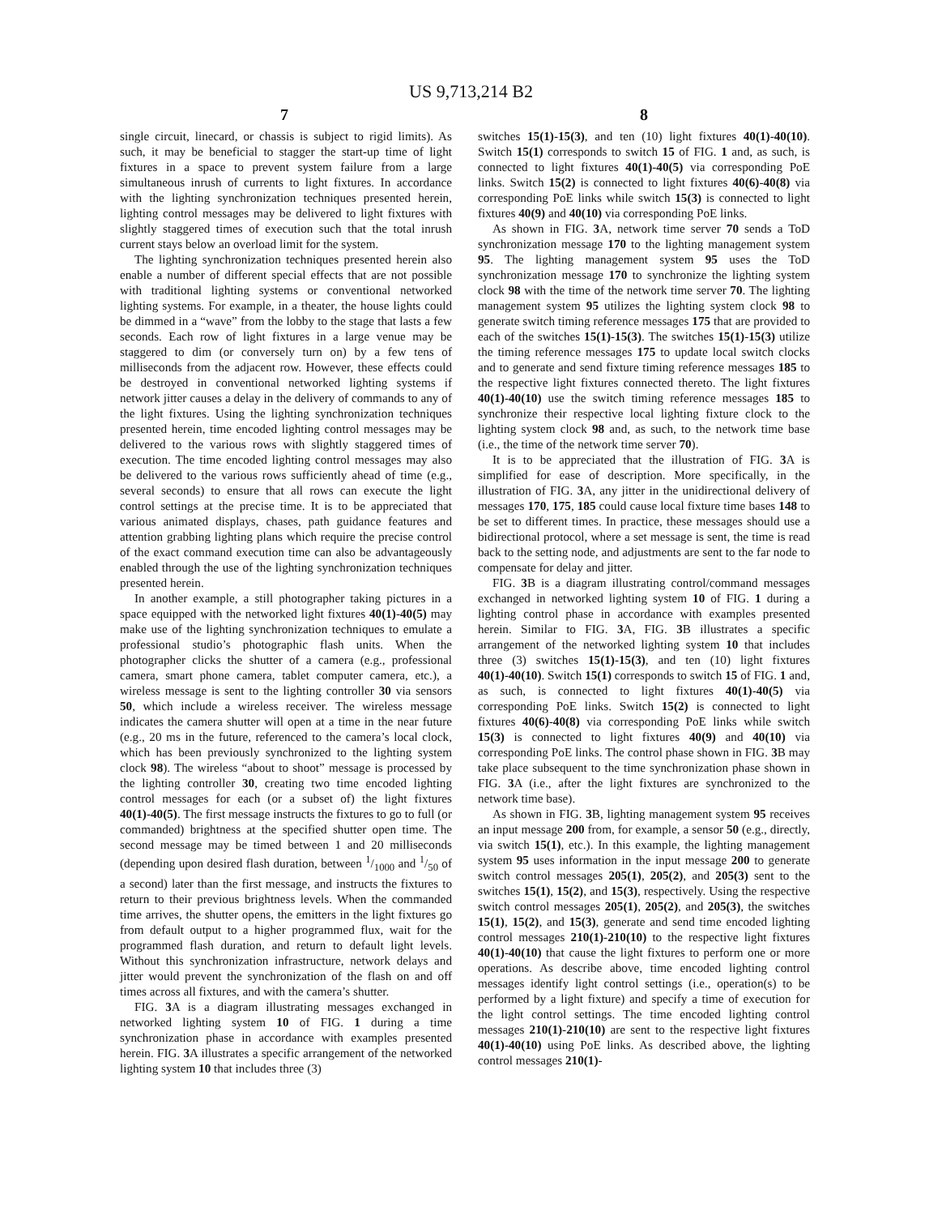US 9,713,214 B2
7 8
single circuit, linecard, or chassis is subject to rigid limits). As such, it may be beneficial to stagger the start-up time of light fixtures in a space to prevent system failure from a large simultaneous inrush of currents to light fixtures. In accordance with the lighting synchronization techniques presented herein, lighting control messages may be delivered to light fixtures with slightly staggered times of execution such that the total inrush current stays below an overload limit for the system.
The lighting synchronization techniques presented herein also enable a number of different special effects that are not possible with traditional lighting systems or conventional networked lighting systems. For example, in a theater, the house lights could be dimmed in a “wave” from the lobby to the stage that lasts a few seconds. Each row of light fixtures in a large venue may be staggered to dim (or conversely turn on) by a few tens of milliseconds from the adjacent row. However, these effects could be destroyed in conventional networked lighting systems if network jitter causes a delay in the delivery of commands to any of the light fixtures. Using the lighting synchronization techniques presented herein, time encoded lighting control messages may be delivered to the various rows with slightly staggered times of execution. The time encoded lighting control messages may also be delivered to the various rows sufficiently ahead of time (e.g., several seconds) to ensure that all rows can execute the light control settings at the precise time. It is to be appreciated that various animated displays, chases, path guidance features and attention grabbing lighting plans which require the precise control of the exact command execution time can also be advantageously enabled through the use of the lighting synchronization techniques presented herein.
In another example, a still photographer taking pictures in a space equipped with the networked light fixtures 40(1)-40(5) may make use of the lighting synchronization techniques to emulate a professional studio’s photographic flash units. When the photographer clicks the shutter of a camera (e.g., professional camera, smart phone camera, tablet computer camera, etc.), a wireless message is sent to the lighting controller 30 via sensors 50, which include a wireless receiver. The wireless message indicates the camera shutter will open at a time in the near future (e.g., 20 ms in the future, referenced to the camera’s local clock, which has been previously synchronized to the lighting system clock 98). The wireless “about to shoot” message is processed by the lighting controller 30, creating two time encoded lighting control messages for each (or a subset of) the light fixtures 40(1)-40(5). The first message instructs the fixtures to go to full (or commanded) brightness at the specified shutter open time. The second message may be timed between 1 and 20 milliseconds (depending upon desired flash duration, between 1/1000 and 1/50 of a second) later than the first message, and instructs the fixtures to return to their previous brightness levels. When the commanded time arrives, the shutter opens, the emitters in the light fixtures go from default output to a higher programmed flux, wait for the programmed flash duration, and return to default light levels. Without this synchronization infrastructure, network delays and jitter would prevent the synchronization of the flash on and off times across all fixtures, and with the camera’s shutter.
FIG. 3 A is a diagram illustrating messages exchanged in networked lighting system 10 of FIG. 1 during a time synchronization phase in accordance with examples presented herein. FIG. 3 A illustrates a specific arrangement of the networked lighting system 10 that includes three (3)
switches 15(1)-15(3), and ten (10) light fixtures 40(1)-40(10). Switch 15(1) corresponds to switch 15 of FIG. 1 and, as such, is connected to light fixtures 40(1)-40(5) via corresponding PoE links. Switch 15(2) is connected to light fixtures 40(6)-40(8) via corresponding PoE links while switch 15(3) is connected to light fixtures 40(9) and 40(10) via corresponding PoE links.
As shown in FIG. 3 A, network time server 70 sends a ToD synchronization message 170 to the lighting management system 95. The lighting management system 95 uses the ToD synchronization message 170 to synchronize the lighting system clock 98 with the time of the network time server 70. The lighting management system 95 utilizes the lighting system clock 98 to generate switch timing reference messages 175 that are provided to each of the switches 15(1)-15(3). The switches 15(1)-15(3) utilize the timing reference messages 175 to update local switch clocks and to generate and send fixture timing reference messages 185 to the respective light fixtures connected thereto. The light fixtures 40(1)-40(10) use the switch timing reference messages 185 to synchronize their respective local lighting fixture clock to the lighting system clock 98 and, as such, to the network time base (i.e., the time of the network time server 70).
It is to be appreciated that the illustration of FIG. 3 A is simplified for ease of description. More specifically, in the illustration of FIG. 3 A, any jitter in the unidirectional delivery of messages 170, 175, 185 could cause local fixture time bases 148 to be set to different times. In practice, these messages should use a bidirectional protocol, where a set message is sent, the time is read back to the setting node, and adjustments are sent to the far node to compensate for delay and jitter.
FIG. 3 B is a diagram illustrating control/command messages exchanged in networked lighting system 10 of FIG. 1 during a lighting control phase in accordance with examples presented herein. Similar to FIG. 3 A, FIG. 3 B illustrates a specific arrangement of the networked lighting system 10 that includes three (3) switches 15(1)-15(3), and ten (10) light fixtures 40(1)-40(10). Switch 15(1) corresponds to switch 15 of FIG. 1 and, as such, is connected to light fixtures 40(1)-40(5) via corresponding PoE links. Switch 15(2) is connected to light fixtures 40(6)-40(8) via corresponding PoE links while switch 15(3) is connected to light fixtures 40(9) and 40(10) via corresponding PoE links. The control phase shown in FIG. 3 B may take place subsequent to the time synchronization phase shown in FIG. 3 A (i.e., after the light fixtures are synchronized to the network time base).
As shown in FIG. 3 B, lighting management system 95 receives an input message 200 from, for example, a sensor 50 (e.g., directly, via switch 15(1), etc.). In this example, the lighting management system 95 uses information in the input message 200 to generate switch control messages 205(1), 205(2), and 205(3) sent to the switches 15(1), 15(2), and 15(3), respectively. Using the respective switch control messages 205(1), 205(2), and 205(3), the switches 15(1), 15(2), and 15(3), generate and send time encoded lighting control messages 210(1)-210(10) to the respective light fixtures 40(1)-40(10) that cause the light fixtures to perform one or more operations. As describe above, time encoded lighting control messages identify light control settings (i.e., operation(s) to be performed by a light fixture) and specify a time of execution for the light control settings. The time encoded lighting control messages 210(1)-210(10) are sent to the respective light fixtures 40(1)-40(10) using PoE links. As described above, the lighting control messages 210(1)-